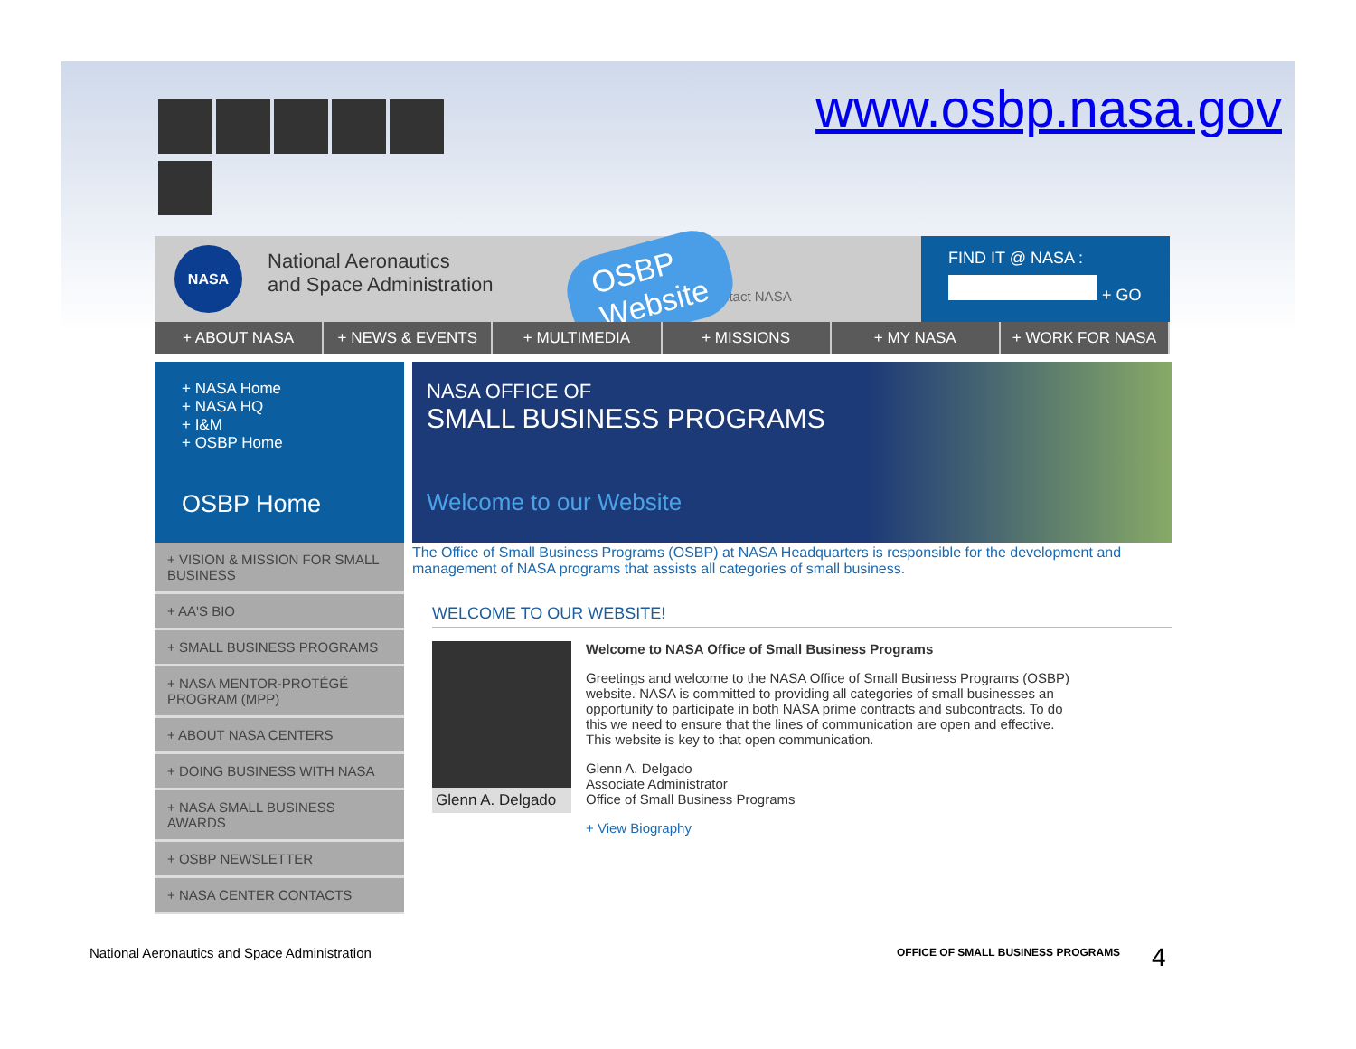www.osbp.nasa.gov
NASA
National Aeronautics
and Space Administration
+ Contact NASA
FIND IT @ NASA :
+ GO
OSBP
Website
+ ABOUT NASA + NEWS & EVENTS + MULTIMEDIA + MISSIONS + MY NASA + WORK FOR NASA
+ NASA Home
+ NASA HQ
+ I&M
+ OSBP Home
OSBP Home
+ VISION & MISSION FOR SMALL BUSINESS
+ AA'S BIO
+ SMALL BUSINESS PROGRAMS
+ NASA MENTOR-PROTÉGÉ PROGRAM (MPP)
+ ABOUT NASA CENTERS
+ DOING BUSINESS WITH NASA
+ NASA SMALL BUSINESS AWARDS
+ OSBP NEWSLETTER
+ NASA CENTER CONTACTS
NASA OFFICE OF
SMALL BUSINESS PROGRAMS
Welcome to our Website
The Office of Small Business Programs (OSBP) at NASA Headquarters is responsible for the development and management of NASA programs that assists all categories of small business.
WELCOME TO OUR WEBSITE!
Glenn A. Delgado
Welcome to NASA Office of Small Business Programs
Greetings and welcome to the NASA Office of Small Business Programs (OSBP) website. NASA is committed to providing all categories of small businesses an opportunity to participate in both NASA prime contracts and subcontracts. To do this we need to ensure that the lines of communication are open and effective. This website is key to that open communication.
Glenn A. Delgado
Associate Administrator
Office of Small Business Programs
+ View Biography
National Aeronautics and Space Administration
OFFICE OF SMALL BUSINESS PROGRAMS
4